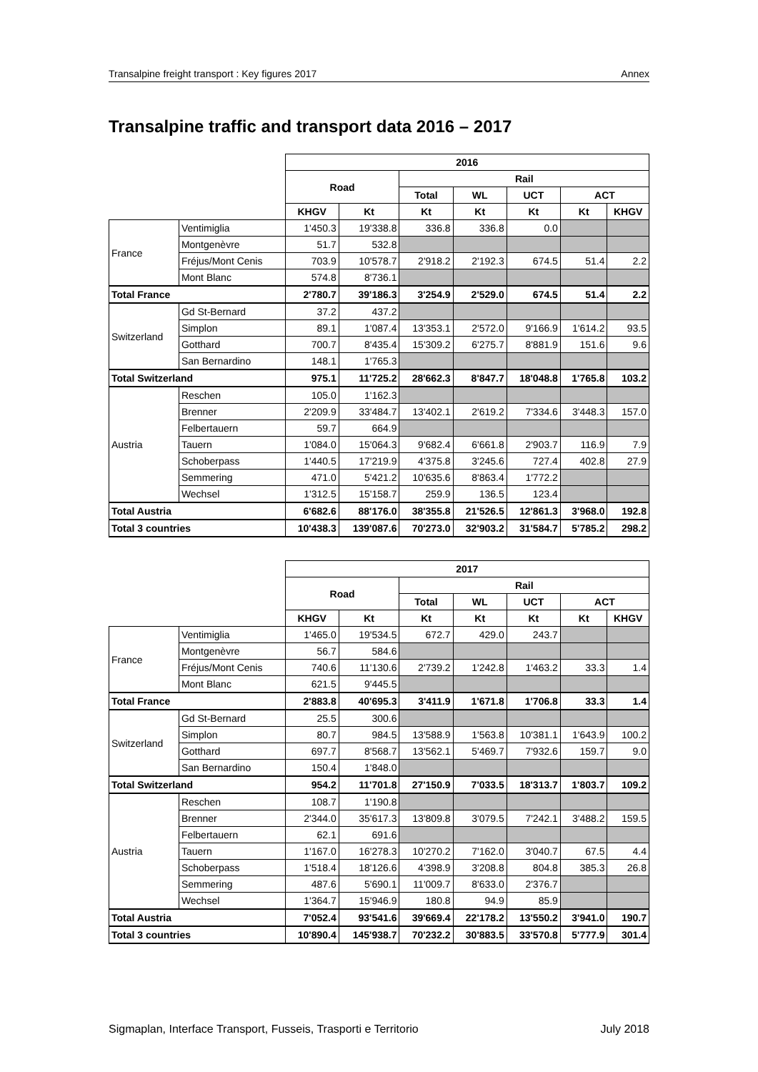Transalpine freight transport : Key figures 2017 Annex
Transalpine traffic and transport data 2016 – 2017
| | | 2016 | | | | | | |
| --- | --- | --- | --- | --- | --- | --- | --- | --- |
| | | Road | | Rail | | | | |
| | | | | Total | WL | UCT | ACT | |
| | | KHGV | Kt | Kt | Kt | Kt | Kt | KHGV |
| France | Ventimiglia | 1'450.3 | 19'338.8 | 336.8 | 336.8 | 0.0 | | |
| | Montgenèvre | 51.7 | 532.8 | | | | | |
| | Fréjus/Mont Cenis | 703.9 | 10'578.7 | 2'918.2 | 2'192.3 | 674.5 | 51.4 | 2.2 |
| | Mont Blanc | 574.8 | 8'736.1 | | | | | |
| Total France | | 2'780.7 | 39'186.3 | 3'254.9 | 2'529.0 | 674.5 | 51.4 | 2.2 |
| Switzerland | Gd St-Bernard | 37.2 | 437.2 | | | | | |
| | Simplon | 89.1 | 1'087.4 | 13'353.1 | 2'572.0 | 9'166.9 | 1'614.2 | 93.5 |
| | Gotthard | 700.7 | 8'435.4 | 15'309.2 | 6'275.7 | 8'881.9 | 151.6 | 9.6 |
| | San Bernardino | 148.1 | 1'765.3 | | | | | |
| Total Switzerland | | 975.1 | 11'725.2 | 28'662.3 | 8'847.7 | 18'048.8 | 1'765.8 | 103.2 |
| Austria | Reschen | 105.0 | 1'162.3 | | | | | |
| | Brenner | 2'209.9 | 33'484.7 | 13'402.1 | 2'619.2 | 7'334.6 | 3'448.3 | 157.0 |
| | Felbertauern | 59.7 | 664.9 | | | | | |
| | Tauern | 1'084.0 | 15'064.3 | 9'682.4 | 6'661.8 | 2'903.7 | 116.9 | 7.9 |
| | Schoberpass | 1'440.5 | 17'219.9 | 4'375.8 | 3'245.6 | 727.4 | 402.8 | 27.9 |
| | Semmering | 471.0 | 5'421.2 | 10'635.6 | 8'863.4 | 1'772.2 | | |
| | Wechsel | 1'312.5 | 15'158.7 | 259.9 | 136.5 | 123.4 | | |
| Total Austria | | 6'682.6 | 88'176.0 | 38'355.8 | 21'526.5 | 12'861.3 | 3'968.0 | 192.8 |
| Total 3 countries | | 10'438.3 | 139'087.6 | 70'273.0 | 32'903.2 | 31'584.7 | 5'785.2 | 298.2 |
| | | 2017 | | | | | | |
| --- | --- | --- | --- | --- | --- | --- | --- | --- |
| | | Road | | Rail | | | | |
| | | | | Total | WL | UCT | ACT | |
| | | KHGV | Kt | Kt | Kt | Kt | Kt | KHGV |
| France | Ventimiglia | 1'465.0 | 19'534.5 | 672.7 | 429.0 | 243.7 | | |
| | Montgenèvre | 56.7 | 584.6 | | | | | |
| | Fréjus/Mont Cenis | 740.6 | 11'130.6 | 2'739.2 | 1'242.8 | 1'463.2 | 33.3 | 1.4 |
| | Mont Blanc | 621.5 | 9'445.5 | | | | | |
| Total France | | 2'883.8 | 40'695.3 | 3'411.9 | 1'671.8 | 1'706.8 | 33.3 | 1.4 |
| Switzerland | Gd St-Bernard | 25.5 | 300.6 | | | | | |
| | Simplon | 80.7 | 984.5 | 13'588.9 | 1'563.8 | 10'381.1 | 1'643.9 | 100.2 |
| | Gotthard | 697.7 | 8'568.7 | 13'562.1 | 5'469.7 | 7'932.6 | 159.7 | 9.0 |
| | San Bernardino | 150.4 | 1'848.0 | | | | | |
| Total Switzerland | | 954.2 | 11'701.8 | 27'150.9 | 7'033.5 | 18'313.7 | 1'803.7 | 109.2 |
| Austria | Reschen | 108.7 | 1'190.8 | | | | | |
| | Brenner | 2'344.0 | 35'617.3 | 13'809.8 | 3'079.5 | 7'242.1 | 3'488.2 | 159.5 |
| | Felbertauern | 62.1 | 691.6 | | | | | |
| | Tauern | 1'167.0 | 16'278.3 | 10'270.2 | 7'162.0 | 3'040.7 | 67.5 | 4.4 |
| | Schoberpass | 1'518.4 | 18'126.6 | 4'398.9 | 3'208.8 | 804.8 | 385.3 | 26.8 |
| | Semmering | 487.6 | 5'690.1 | 11'009.7 | 8'633.0 | 2'376.7 | | |
| | Wechsel | 1'364.7 | 15'946.9 | 180.8 | 94.9 | 85.9 | | |
| Total Austria | | 7'052.4 | 93'541.6 | 39'669.4 | 22'178.2 | 13'550.2 | 3'941.0 | 190.7 |
| Total 3 countries | | 10'890.4 | 145'938.7 | 70'232.2 | 30'883.5 | 33'570.8 | 5'777.9 | 301.4 |
Sigmaplan, Interface Transport, Fusseis, Trasporti e Territorio July 2018